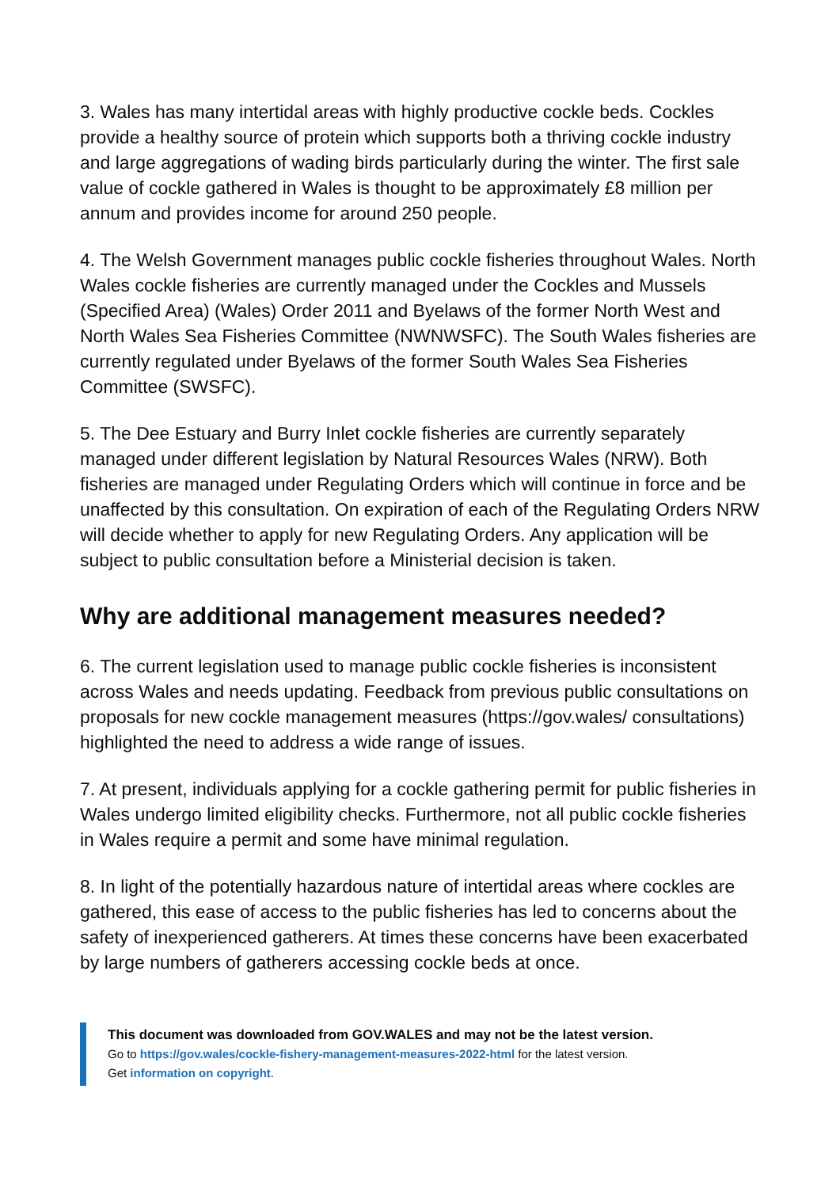3. Wales has many intertidal areas with highly productive cockle beds. Cockles provide a healthy source of protein which supports both a thriving cockle industry and large aggregations of wading birds particularly during the winter. The first sale value of cockle gathered in Wales is thought to be approximately £8 million per annum and provides income for around 250 people.
4. The Welsh Government manages public cockle fisheries throughout Wales. North Wales cockle fisheries are currently managed under the Cockles and Mussels (Specified Area) (Wales) Order 2011 and Byelaws of the former North West and North Wales Sea Fisheries Committee (NWNWSFC). The South Wales fisheries are currently regulated under Byelaws of the former South Wales Sea Fisheries Committee (SWSFC).
5. The Dee Estuary and Burry Inlet cockle fisheries are currently separately managed under different legislation by Natural Resources Wales (NRW). Both fisheries are managed under Regulating Orders which will continue in force and be unaffected by this consultation. On expiration of each of the Regulating Orders NRW will decide whether to apply for new Regulating Orders. Any application will be subject to public consultation before a Ministerial decision is taken.
Why are additional management measures needed?
6. The current legislation used to manage public cockle fisheries is inconsistent across Wales and needs updating. Feedback from previous public consultations on proposals for new cockle management measures (https://gov.wales/ consultations) highlighted the need to address a wide range of issues.
7. At present, individuals applying for a cockle gathering permit for public fisheries in Wales undergo limited eligibility checks. Furthermore, not all public cockle fisheries in Wales require a permit and some have minimal regulation.
8. In light of the potentially hazardous nature of intertidal areas where cockles are gathered, this ease of access to the public fisheries has led to concerns about the safety of inexperienced gatherers. At times these concerns have been exacerbated by large numbers of gatherers accessing cockle beds at once.
This document was downloaded from GOV.WALES and may not be the latest version.
Go to https://gov.wales/cockle-fishery-management-measures-2022-html for the latest version.
Get information on copyright.